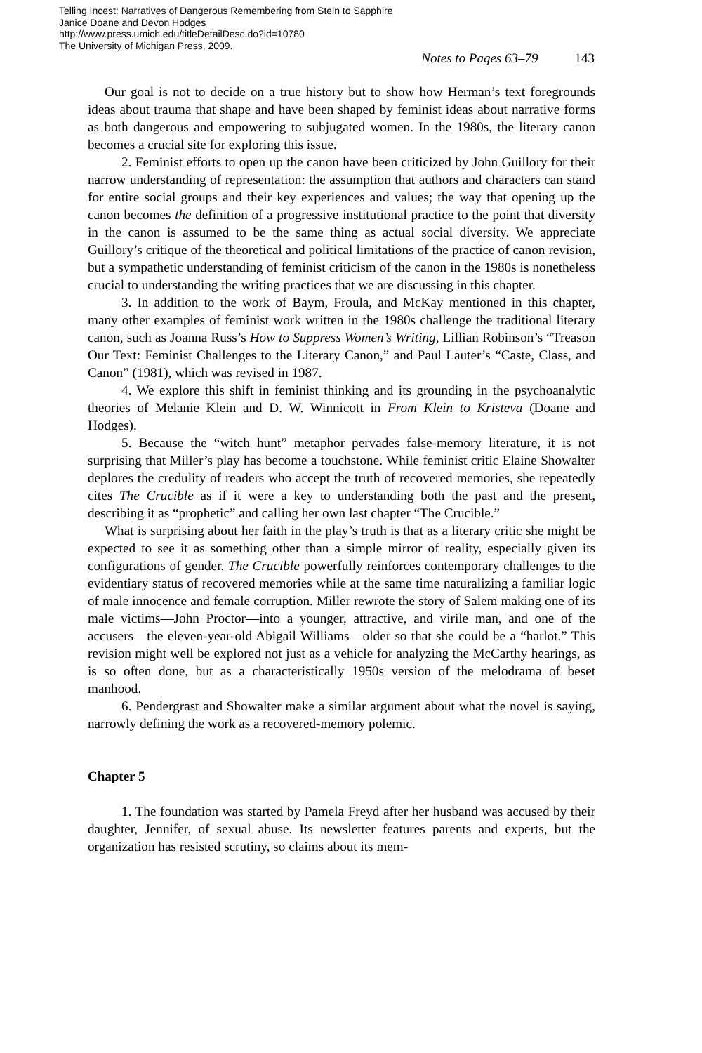Telling Incest: Narratives of Dangerous Remembering from Stein to Sapphire
Janice Doane and Devon Hodges
http://www.press.umich.edu/titleDetailDesc.do?id=10780
The University of Michigan Press, 2009.
Notes to Pages 63–79 143
Our goal is not to decide on a true history but to show how Herman’s text foregrounds ideas about trauma that shape and have been shaped by feminist ideas about narrative forms as both dangerous and empowering to subjugated women. In the 1980s, the literary canon becomes a crucial site for exploring this issue.
2. Feminist efforts to open up the canon have been criticized by John Guillory for their narrow understanding of representation: the assumption that authors and characters can stand for entire social groups and their key experiences and values; the way that opening up the canon becomes the definition of a progressive institutional practice to the point that diversity in the canon is assumed to be the same thing as actual social diversity. We appreciate Guillory’s critique of the theoretical and political limitations of the practice of canon revision, but a sympathetic understanding of feminist criticism of the canon in the 1980s is nonetheless crucial to understanding the writing practices that we are discussing in this chapter.
3. In addition to the work of Baym, Froula, and McKay mentioned in this chapter, many other examples of feminist work written in the 1980s challenge the traditional literary canon, such as Joanna Russ’s How to Suppress Women’s Writing, Lillian Robinson’s “Treason Our Text: Feminist Challenges to the Literary Canon,” and Paul Lauter’s “Caste, Class, and Canon” (1981), which was revised in 1987.
4. We explore this shift in feminist thinking and its grounding in the psychoanalytic theories of Melanie Klein and D. W. Winnicott in From Klein to Kristeva (Doane and Hodges).
5. Because the “witch hunt” metaphor pervades false-memory literature, it is not surprising that Miller’s play has become a touchstone. While feminist critic Elaine Showalter deplores the credulity of readers who accept the truth of recovered memories, she repeatedly cites The Crucible as if it were a key to understanding both the past and the present, describing it as “prophetic” and calling her own last chapter “The Crucible.”
What is surprising about her faith in the play’s truth is that as a literary critic she might be expected to see it as something other than a simple mirror of reality, especially given its configurations of gender. The Crucible powerfully reinforces contemporary challenges to the evidentiary status of recovered memories while at the same time naturalizing a familiar logic of male innocence and female corruption. Miller rewrote the story of Salem making one of its male victims—John Proctor—into a younger, attractive, and virile man, and one of the accusers—the eleven-year-old Abigail Williams—older so that she could be a “harlot.” This revision might well be explored not just as a vehicle for analyzing the McCarthy hearings, as is so often done, but as a characteristically 1950s version of the melodrama of beset manhood.
6. Pendergrast and Showalter make a similar argument about what the novel is saying, narrowly defining the work as a recovered-memory polemic.
Chapter 5
1. The foundation was started by Pamela Freyd after her husband was accused by their daughter, Jennifer, of sexual abuse. Its newsletter features parents and experts, but the organization has resisted scrutiny, so claims about its mem-